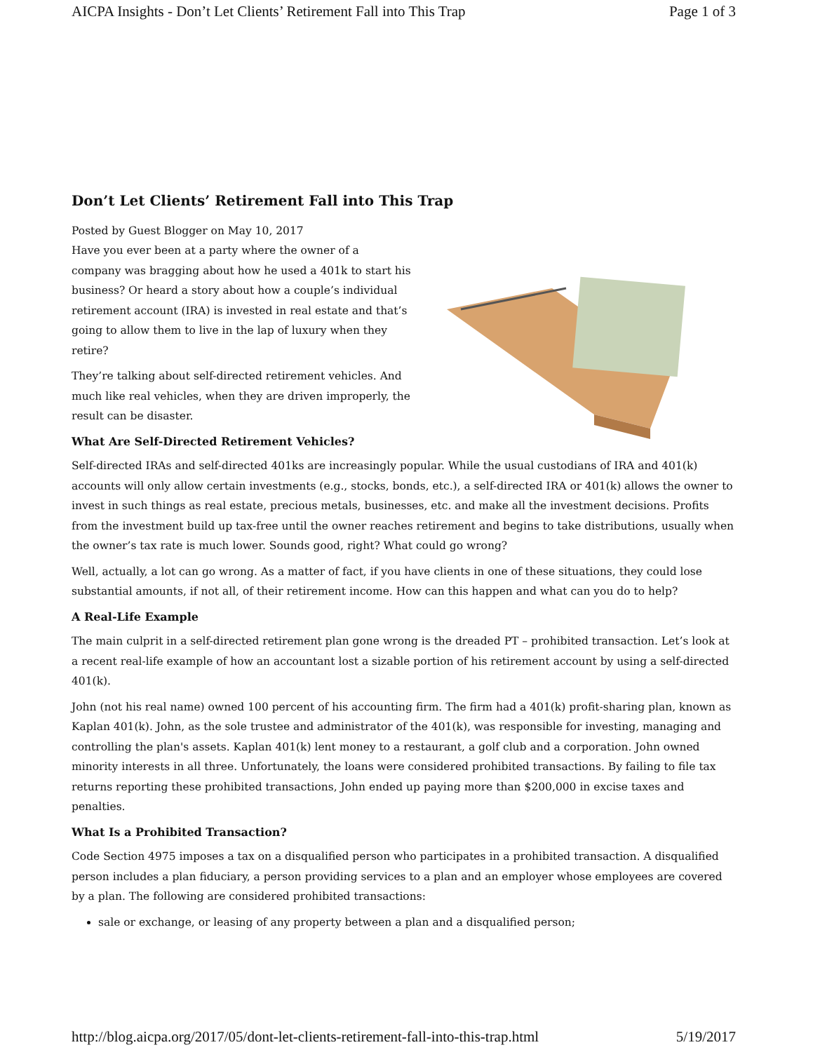AICPA Insights - Don’t Let Clients’ Retirement Fall into This Trap Page 1 of 3
Don’t Let Clients’ Retirement Fall into This Trap
Posted by Guest Blogger on May 10, 2017
Have you ever been at a party where the owner of a company was bragging about how he used a 401k to start his business? Or heard a story about how a couple’s individual retirement account (IRA) is invested in real estate and that’s going to allow them to live in the lap of luxury when they retire?
They’re talking about self-directed retirement vehicles. And much like real vehicles, when they are driven improperly, the result can be disaster.
What Are Self-Directed Retirement Vehicles?
Self-directed IRAs and self-directed 401ks are increasingly popular. While the usual custodians of IRA and 401(k) accounts will only allow certain investments (e.g., stocks, bonds, etc.), a self-directed IRA or 401(k) allows the owner to invest in such things as real estate, precious metals, businesses, etc. and make all the investment decisions. Profits from the investment build up tax-free until the owner reaches retirement and begins to take distributions, usually when the owner’s tax rate is much lower. Sounds good, right? What could go wrong?
Well, actually, a lot can go wrong. As a matter of fact, if you have clients in one of these situations, they could lose substantial amounts, if not all, of their retirement income. How can this happen and what can you do to help?
A Real-Life Example
The main culprit in a self-directed retirement plan gone wrong is the dreaded PT – prohibited transaction. Let’s look at a recent real-life example of how an accountant lost a sizable portion of his retirement account by using a self-directed 401(k).
John (not his real name) owned 100 percent of his accounting firm. The firm had a 401(k) profit-sharing plan, known as Kaplan 401(k). John, as the sole trustee and administrator of the 401(k), was responsible for investing, managing and controlling the plan's assets. Kaplan 401(k) lent money to a restaurant, a golf club and a corporation. John owned minority interests in all three. Unfortunately, the loans were considered prohibited transactions. By failing to file tax returns reporting these prohibited transactions, John ended up paying more than $200,000 in excise taxes and penalties.
What Is a Prohibited Transaction?
Code Section 4975 imposes a tax on a disqualified person who participates in a prohibited transaction. A disqualified person includes a plan fiduciary, a person providing services to a plan and an employer whose employees are covered by a plan. The following are considered prohibited transactions:
sale or exchange, or leasing of any property between a plan and a disqualified person;
http://blog.aicpa.org/2017/05/dont-let-clients-retirement-fall-into-this-trap.html 5/19/2017